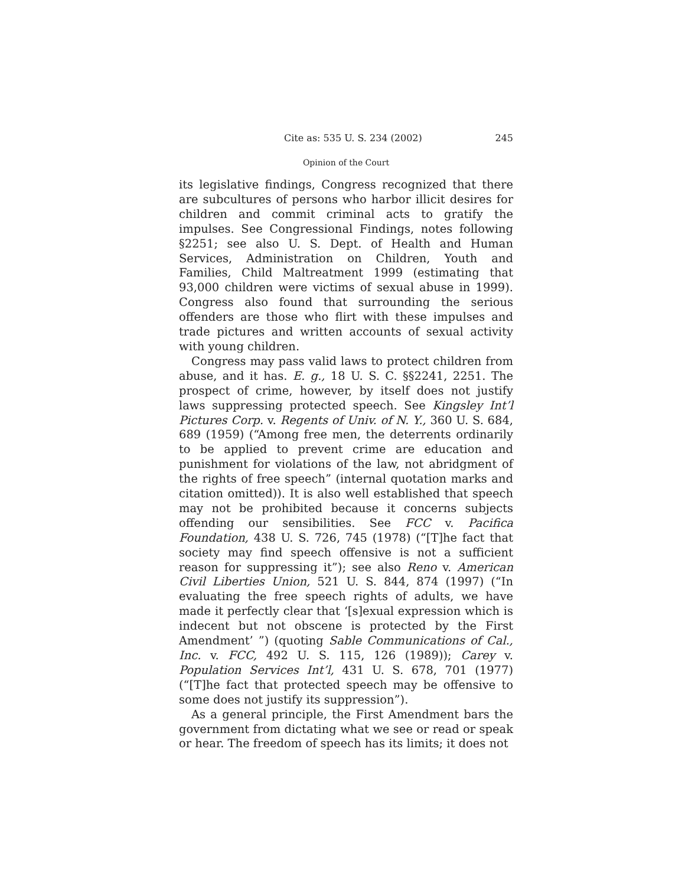Cite as: 535 U. S. 234 (2002) 245
Opinion of the Court
its legislative findings, Congress recognized that there are subcultures of persons who harbor illicit desires for children and commit criminal acts to gratify the impulses. See Congressional Findings, notes following §2251; see also U. S. Dept. of Health and Human Services, Administration on Children, Youth and Families, Child Maltreatment 1999 (estimating that 93,000 children were victims of sexual abuse in 1999). Congress also found that surrounding the serious offenders are those who flirt with these impulses and trade pictures and written accounts of sexual activity with young children.
Congress may pass valid laws to protect children from abuse, and it has. E. g., 18 U. S. C. §§2241, 2251. The prospect of crime, however, by itself does not justify laws suppressing protected speech. See Kingsley Int’l Pictures Corp. v. Regents of Univ. of N. Y., 360 U. S. 684, 689 (1959) (“Among free men, the deterrents ordinarily to be applied to prevent crime are education and punishment for violations of the law, not abridgment of the rights of free speech” (internal quotation marks and citation omitted)). It is also well established that speech may not be prohibited because it concerns subjects offending our sensibilities. See FCC v. Pacifica Foundation, 438 U. S. 726, 745 (1978) (“[T]he fact that society may find speech offensive is not a sufficient reason for suppressing it”); see also Reno v. American Civil Liberties Union, 521 U. S. 844, 874 (1997) (“In evaluating the free speech rights of adults, we have made it perfectly clear that ‘[s]exual expression which is indecent but not obscene is protected by the First Amendment’ ”) (quoting Sable Communications of Cal., Inc. v. FCC, 492 U. S. 115, 126 (1989)); Carey v. Population Services Int’l, 431 U. S. 678, 701 (1977) (“[T]he fact that protected speech may be offensive to some does not justify its suppression”).
As a general principle, the First Amendment bars the government from dictating what we see or read or speak or hear. The freedom of speech has its limits; it does not